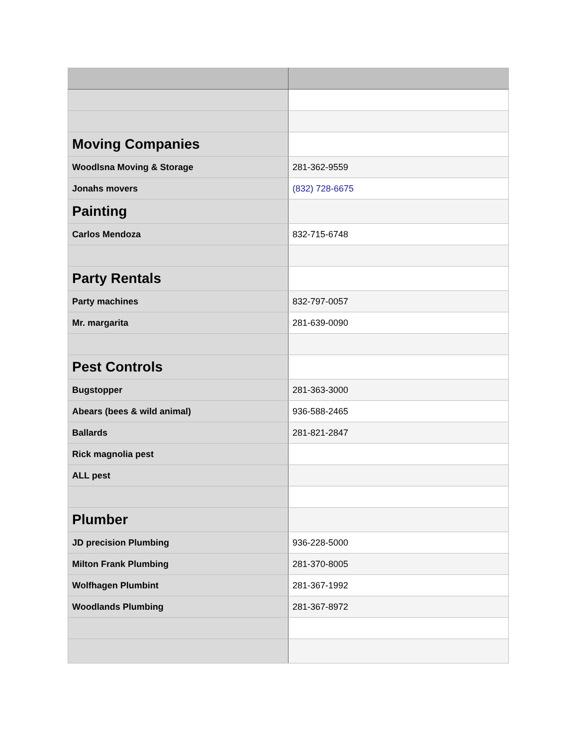| Moving Companies | |
| Woodlsna Moving & Storage | 281-362-9559 |
| Jonahs movers | (832) 728-6675 |
| Painting | |
| Carlos Mendoza | 832-715-6748 |
| Party Rentals | |
| Party machines | 832-797-0057 |
| Mr. margarita | 281-639-0090 |
| Pest Controls | |
| Bugstopper | 281-363-3000 |
| Abears (bees & wild animal) | 936-588-2465 |
| Ballards | 281-821-2847 |
| Rick magnolia pest | |
| ALL pest | |
| Plumber | |
| JD precision Plumbing | 936-228-5000 |
| Milton Frank Plumbing | 281-370-8005 |
| Wolfhagen Plumbint | 281-367-1992 |
| Woodlands Plumbing | 281-367-8972 |